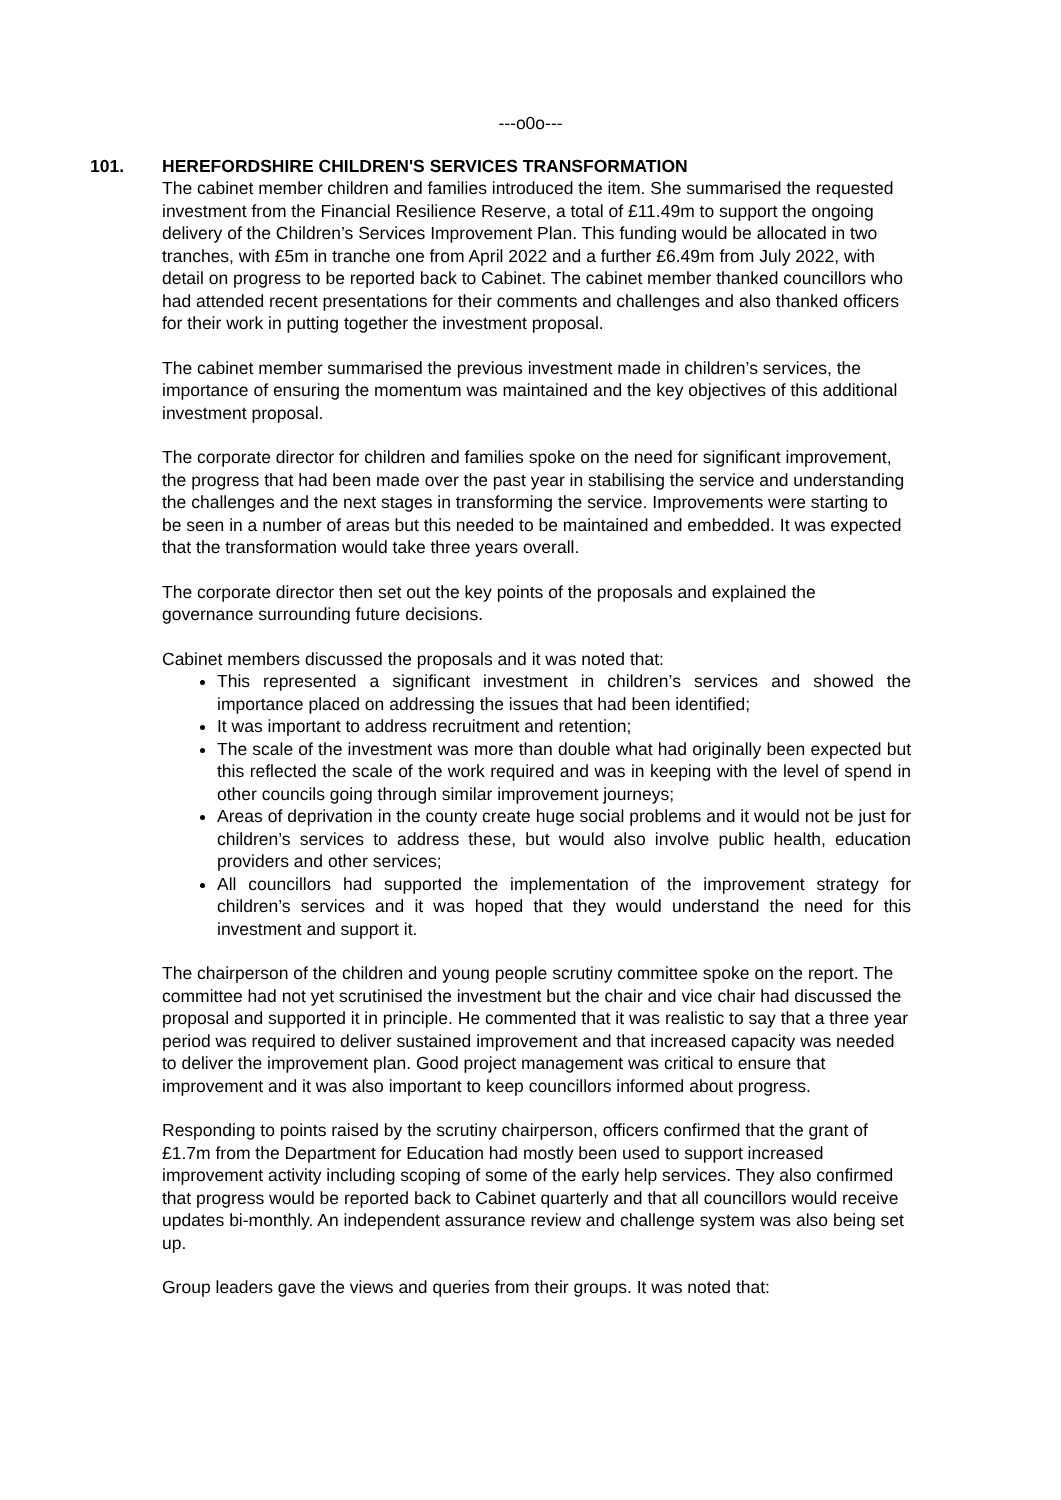---o0o---
101. HEREFORDSHIRE CHILDREN'S SERVICES TRANSFORMATION
The cabinet member children and families introduced the item. She summarised the requested investment from the Financial Resilience Reserve, a total of £11.49m to support the ongoing delivery of the Children’s Services Improvement Plan. This funding would be allocated in two tranches, with £5m in tranche one from April 2022 and a further £6.49m from July 2022, with detail on progress to be reported back to Cabinet. The cabinet member thanked councillors who had attended recent presentations for their comments and challenges and also thanked officers for their work in putting together the investment proposal.
The cabinet member summarised the previous investment made in children’s services, the importance of ensuring the momentum was maintained and the key objectives of this additional investment proposal.
The corporate director for children and families spoke on the need for significant improvement, the progress that had been made over the past year in stabilising the service and understanding the challenges and the next stages in transforming the service. Improvements were starting to be seen in a number of areas but this needed to be maintained and embedded. It was expected that the transformation would take three years overall.
The corporate director then set out the key points of the proposals and explained the governance surrounding future decisions.
Cabinet members discussed the proposals and it was noted that:
This represented a significant investment in children’s services and showed the importance placed on addressing the issues that had been identified;
It was important to address recruitment and retention;
The scale of the investment was more than double what had originally been expected but this reflected the scale of the work required and was in keeping with the level of spend in other councils going through similar improvement journeys;
Areas of deprivation in the county create huge social problems and it would not be just for children’s services to address these, but would also involve public health, education providers and other services;
All councillors had supported the implementation of the improvement strategy for children’s services and it was hoped that they would understand the need for this investment and support it.
The chairperson of the children and young people scrutiny committee spoke on the report. The committee had not yet scrutinised the investment but the chair and vice chair had discussed the proposal and supported it in principle. He commented that it was realistic to say that a three year period was required to deliver sustained improvement and that increased capacity was needed to deliver the improvement plan. Good project management was critical to ensure that improvement and it was also important to keep councillors informed about progress.
Responding to points raised by the scrutiny chairperson, officers confirmed that the grant of £1.7m from the Department for Education had mostly been used to support increased improvement activity including scoping of some of the early help services. They also confirmed that progress would be reported back to Cabinet quarterly and that all councillors would receive updates bi-monthly. An independent assurance review and challenge system was also being set up.
Group leaders gave the views and queries from their groups. It was noted that: